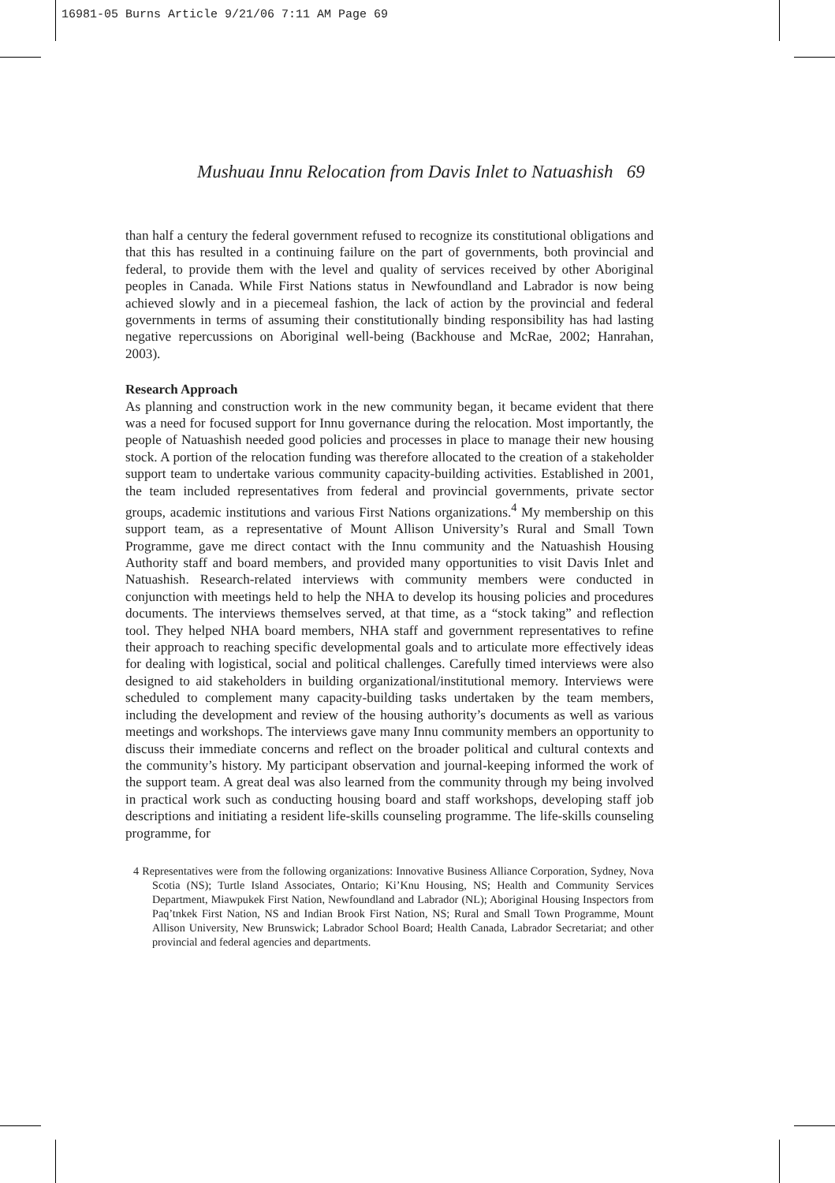16981-05 Burns Article 9/21/06 7:11 AM Page 69
Mushuau Innu Relocation from Davis Inlet to Natuashish 69
than half a century the federal government refused to recognize its constitutional obligations and that this has resulted in a continuing failure on the part of governments, both provincial and federal, to provide them with the level and quality of services received by other Aboriginal peoples in Canada. While First Nations status in Newfoundland and Labrador is now being achieved slowly and in a piecemeal fashion, the lack of action by the provincial and federal governments in terms of assuming their constitutionally binding responsibility has had lasting negative repercussions on Aboriginal well-being (Backhouse and McRae, 2002; Hanrahan, 2003).
Research Approach
As planning and construction work in the new community began, it became evident that there was a need for focused support for Innu governance during the relocation. Most importantly, the people of Natuashish needed good policies and processes in place to manage their new housing stock. A portion of the relocation funding was therefore allocated to the creation of a stakeholder support team to undertake various community capacity-building activities. Established in 2001, the team included representatives from federal and provincial governments, private sector groups, academic institutions and various First Nations organizations.<sup>4</sup> My membership on this support team, as a representative of Mount Allison University’s Rural and Small Town Programme, gave me direct contact with the Innu community and the Natuashish Housing Authority staff and board members, and provided many opportunities to visit Davis Inlet and Natuashish. Research-related interviews with community members were conducted in conjunction with meetings held to help the NHA to develop its housing policies and procedures documents. The interviews themselves served, at that time, as a “stock taking” and reflection tool. They helped NHA board members, NHA staff and government representatives to refine their approach to reaching specific developmental goals and to articulate more effectively ideas for dealing with logistical, social and political challenges. Carefully timed interviews were also designed to aid stakeholders in building organizational/institutional memory. Interviews were scheduled to complement many capacity-building tasks undertaken by the team members, including the development and review of the housing authority’s documents as well as various meetings and workshops. The interviews gave many Innu community members an opportunity to discuss their immediate concerns and reflect on the broader political and cultural contexts and the community’s history. My participant observation and journal-keeping informed the work of the support team. A great deal was also learned from the community through my being involved in practical work such as conducting housing board and staff workshops, developing staff job descriptions and initiating a resident life-skills counseling programme. The life-skills counseling programme, for
4 Representatives were from the following organizations: Innovative Business Alliance Corporation, Sydney, Nova Scotia (NS); Turtle Island Associates, Ontario; Ki’Knu Housing, NS; Health and Community Services Department, Miawpukek First Nation, Newfoundland and Labrador (NL); Aboriginal Housing Inspectors from Paq’tnkek First Nation, NS and Indian Brook First Nation, NS; Rural and Small Town Programme, Mount Allison University, New Brunswick; Labrador School Board; Health Canada, Labrador Secretariat; and other provincial and federal agencies and departments.